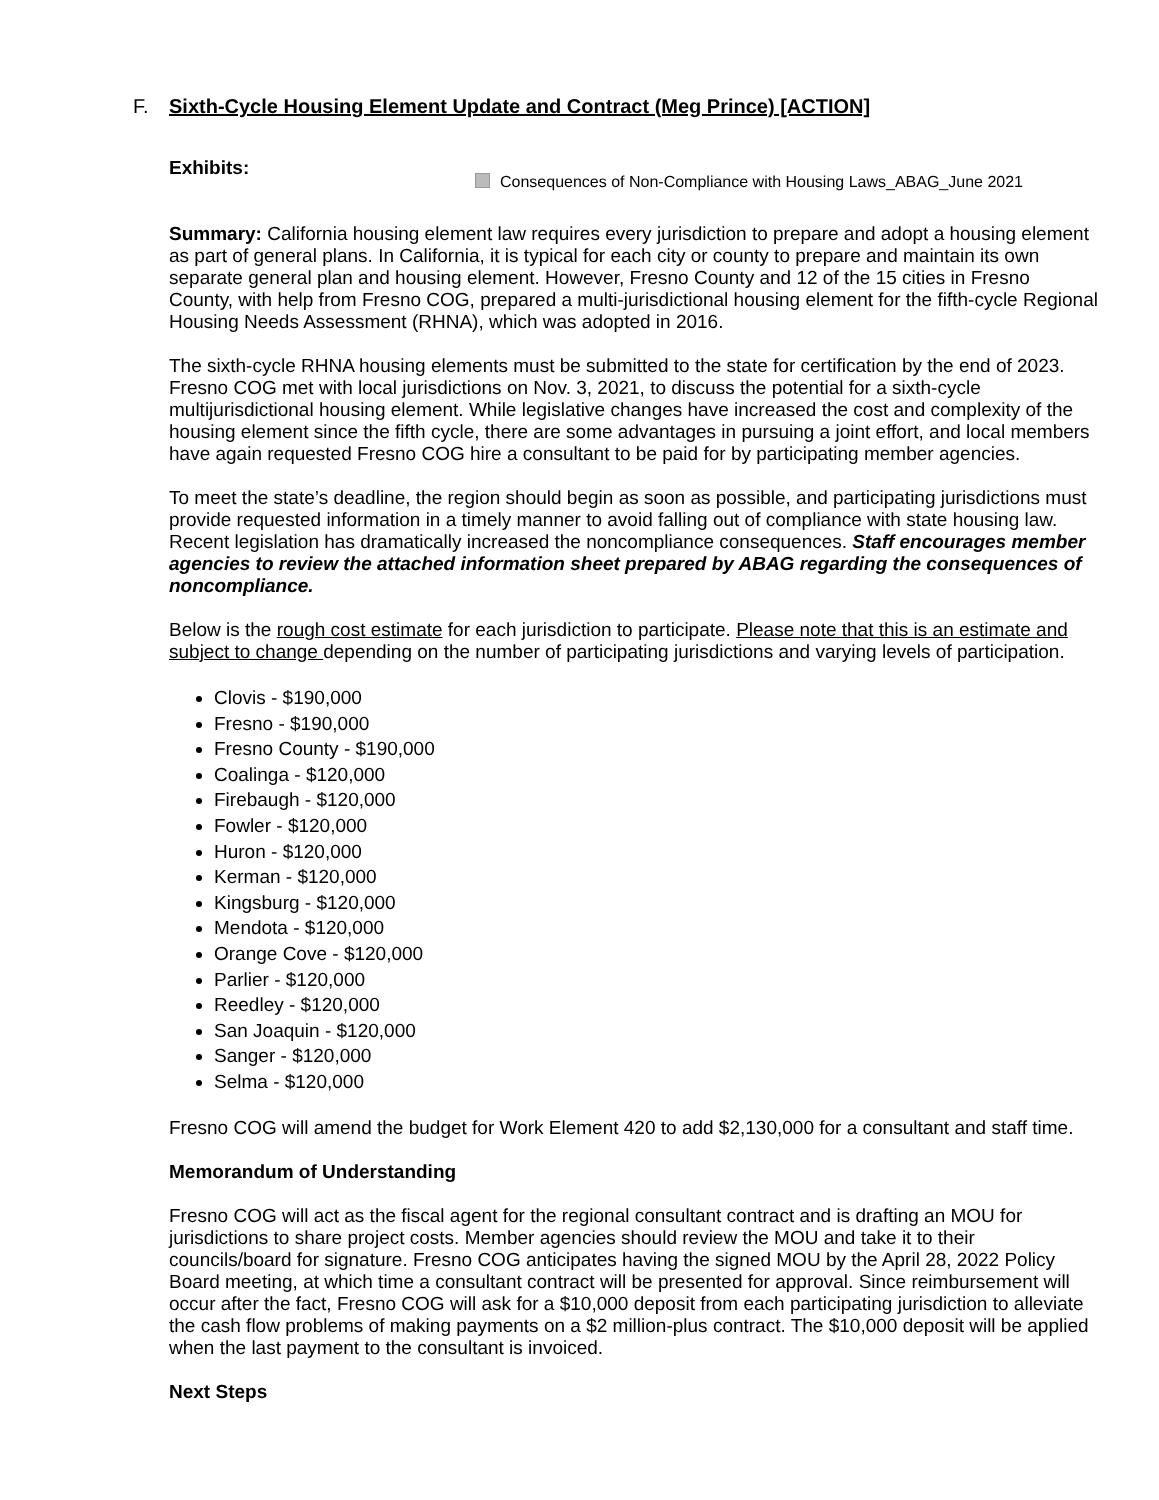F. Sixth-Cycle Housing Element Update and Contract (Meg Prince) [ACTION]
Exhibits: Consequences of Non-Compliance with Housing Laws_ABAG_June 2021
Summary: California housing element law requires every jurisdiction to prepare and adopt a housing element as part of general plans. In California, it is typical for each city or county to prepare and maintain its own separate general plan and housing element. However, Fresno County and 12 of the 15 cities in Fresno County, with help from Fresno COG, prepared a multi-jurisdictional housing element for the fifth-cycle Regional Housing Needs Assessment (RHNA), which was adopted in 2016.
The sixth-cycle RHNA housing elements must be submitted to the state for certification by the end of 2023. Fresno COG met with local jurisdictions on Nov. 3, 2021, to discuss the potential for a sixth-cycle multijurisdictional housing element. While legislative changes have increased the cost and complexity of the housing element since the fifth cycle, there are some advantages in pursuing a joint effort, and local members have again requested Fresno COG hire a consultant to be paid for by participating member agencies.
To meet the state’s deadline, the region should begin as soon as possible, and participating jurisdictions must provide requested information in a timely manner to avoid falling out of compliance with state housing law. Recent legislation has dramatically increased the noncompliance consequences. Staff encourages member agencies to review the attached information sheet prepared by ABAG regarding the consequences of noncompliance.
Below is the rough cost estimate for each jurisdiction to participate. Please note that this is an estimate and subject to change depending on the number of participating jurisdictions and varying levels of participation.
Clovis - $190,000
Fresno - $190,000
Fresno County - $190,000
Coalinga - $120,000
Firebaugh - $120,000
Fowler - $120,000
Huron - $120,000
Kerman - $120,000
Kingsburg - $120,000
Mendota - $120,000
Orange Cove - $120,000
Parlier - $120,000
Reedley - $120,000
San Joaquin - $120,000
Sanger - $120,000
Selma - $120,000
Fresno COG will amend the budget for Work Element 420 to add $2,130,000 for a consultant and staff time.
Memorandum of Understanding
Fresno COG will act as the fiscal agent for the regional consultant contract and is drafting an MOU for jurisdictions to share project costs. Member agencies should review the MOU and take it to their councils/board for signature. Fresno COG anticipates having the signed MOU by the April 28, 2022 Policy Board meeting, at which time a consultant contract will be presented for approval. Since reimbursement will occur after the fact, Fresno COG will ask for a $10,000 deposit from each participating jurisdiction to alleviate the cash flow problems of making payments on a $2 million-plus contract. The $10,000 deposit will be applied when the last payment to the consultant is invoiced.
Next Steps